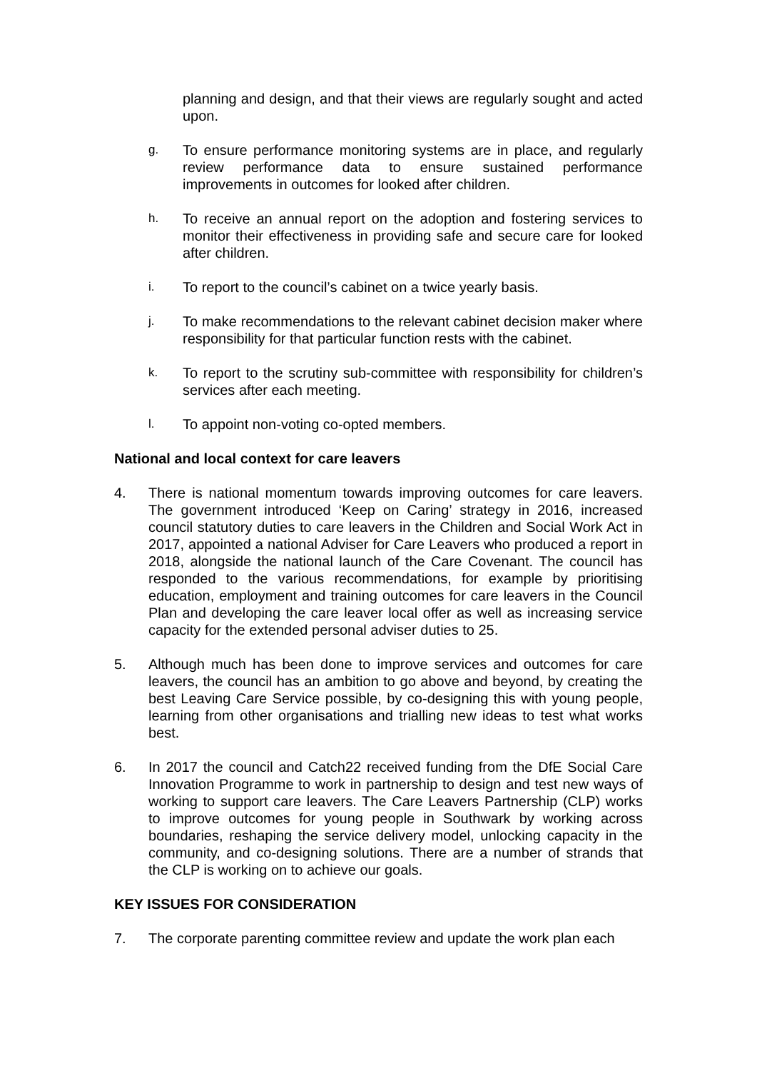planning and design, and that their views are regularly sought and acted upon.
g.
To ensure performance monitoring systems are in place, and regularly review performance data to ensure sustained performance improvements in outcomes for looked after children.
h.
To receive an annual report on the adoption and fostering services to monitor their effectiveness in providing safe and secure care for looked after children.
i.
To report to the council’s cabinet on a twice yearly basis.
j.
To make recommendations to the relevant cabinet decision maker where responsibility for that particular function rests with the cabinet.
k.
To report to the scrutiny sub-committee with responsibility for children’s services after each meeting.
l.
To appoint non-voting co-opted members.
National and local context for care leavers
4. There is national momentum towards improving outcomes for care leavers. The government introduced ‘Keep on Caring’ strategy in 2016, increased council statutory duties to care leavers in the Children and Social Work Act in 2017, appointed a national Adviser for Care Leavers who produced a report in 2018, alongside the national launch of the Care Covenant. The council has responded to the various recommendations, for example by prioritising education, employment and training outcomes for care leavers in the Council Plan and developing the care leaver local offer as well as increasing service capacity for the extended personal adviser duties to 25.
5. Although much has been done to improve services and outcomes for care leavers, the council has an ambition to go above and beyond, by creating the best Leaving Care Service possible, by co-designing this with young people, learning from other organisations and trialling new ideas to test what works best.
6. In 2017 the council and Catch22 received funding from the DfE Social Care Innovation Programme to work in partnership to design and test new ways of working to support care leavers. The Care Leavers Partnership (CLP) works to improve outcomes for young people in Southwark by working across boundaries, reshaping the service delivery model, unlocking capacity in the community, and co-designing solutions. There are a number of strands that the CLP is working on to achieve our goals.
KEY ISSUES FOR CONSIDERATION
7. The corporate parenting committee review and update the work plan each